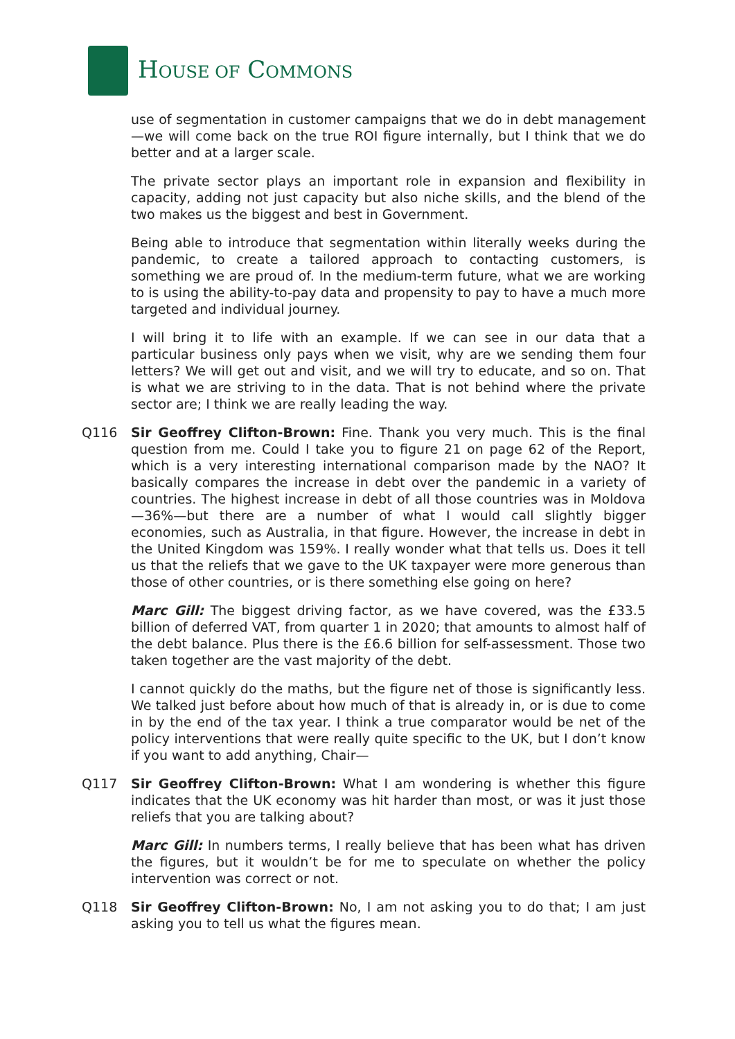HOUSE OF COMMONS
use of segmentation in customer campaigns that we do in debt management—we will come back on the true ROI figure internally, but I think that we do better and at a larger scale.
The private sector plays an important role in expansion and flexibility in capacity, adding not just capacity but also niche skills, and the blend of the two makes us the biggest and best in Government.
Being able to introduce that segmentation within literally weeks during the pandemic, to create a tailored approach to contacting customers, is something we are proud of. In the medium-term future, what we are working to is using the ability-to-pay data and propensity to pay to have a much more targeted and individual journey.
I will bring it to life with an example. If we can see in our data that a particular business only pays when we visit, why are we sending them four letters? We will get out and visit, and we will try to educate, and so on. That is what we are striving to in the data. That is not behind where the private sector are; I think we are really leading the way.
Q116 Sir Geoffrey Clifton-Brown: Fine. Thank you very much. This is the final question from me. Could I take you to figure 21 on page 62 of the Report, which is a very interesting international comparison made by the NAO? It basically compares the increase in debt over the pandemic in a variety of countries. The highest increase in debt of all those countries was in Moldova—36%—but there are a number of what I would call slightly bigger economies, such as Australia, in that figure. However, the increase in debt in the United Kingdom was 159%. I really wonder what that tells us. Does it tell us that the reliefs that we gave to the UK taxpayer were more generous than those of other countries, or is there something else going on here?
Marc Gill: The biggest driving factor, as we have covered, was the £33.5 billion of deferred VAT, from quarter 1 in 2020; that amounts to almost half of the debt balance. Plus there is the £6.6 billion for self-assessment. Those two taken together are the vast majority of the debt.
I cannot quickly do the maths, but the figure net of those is significantly less. We talked just before about how much of that is already in, or is due to come in by the end of the tax year. I think a true comparator would be net of the policy interventions that were really quite specific to the UK, but I don’t know if you want to add anything, Chair—
Q117 Sir Geoffrey Clifton-Brown: What I am wondering is whether this figure indicates that the UK economy was hit harder than most, or was it just those reliefs that you are talking about?
Marc Gill: In numbers terms, I really believe that has been what has driven the figures, but it wouldn’t be for me to speculate on whether the policy intervention was correct or not.
Q118 Sir Geoffrey Clifton-Brown: No, I am not asking you to do that; I am just asking you to tell us what the figures mean.